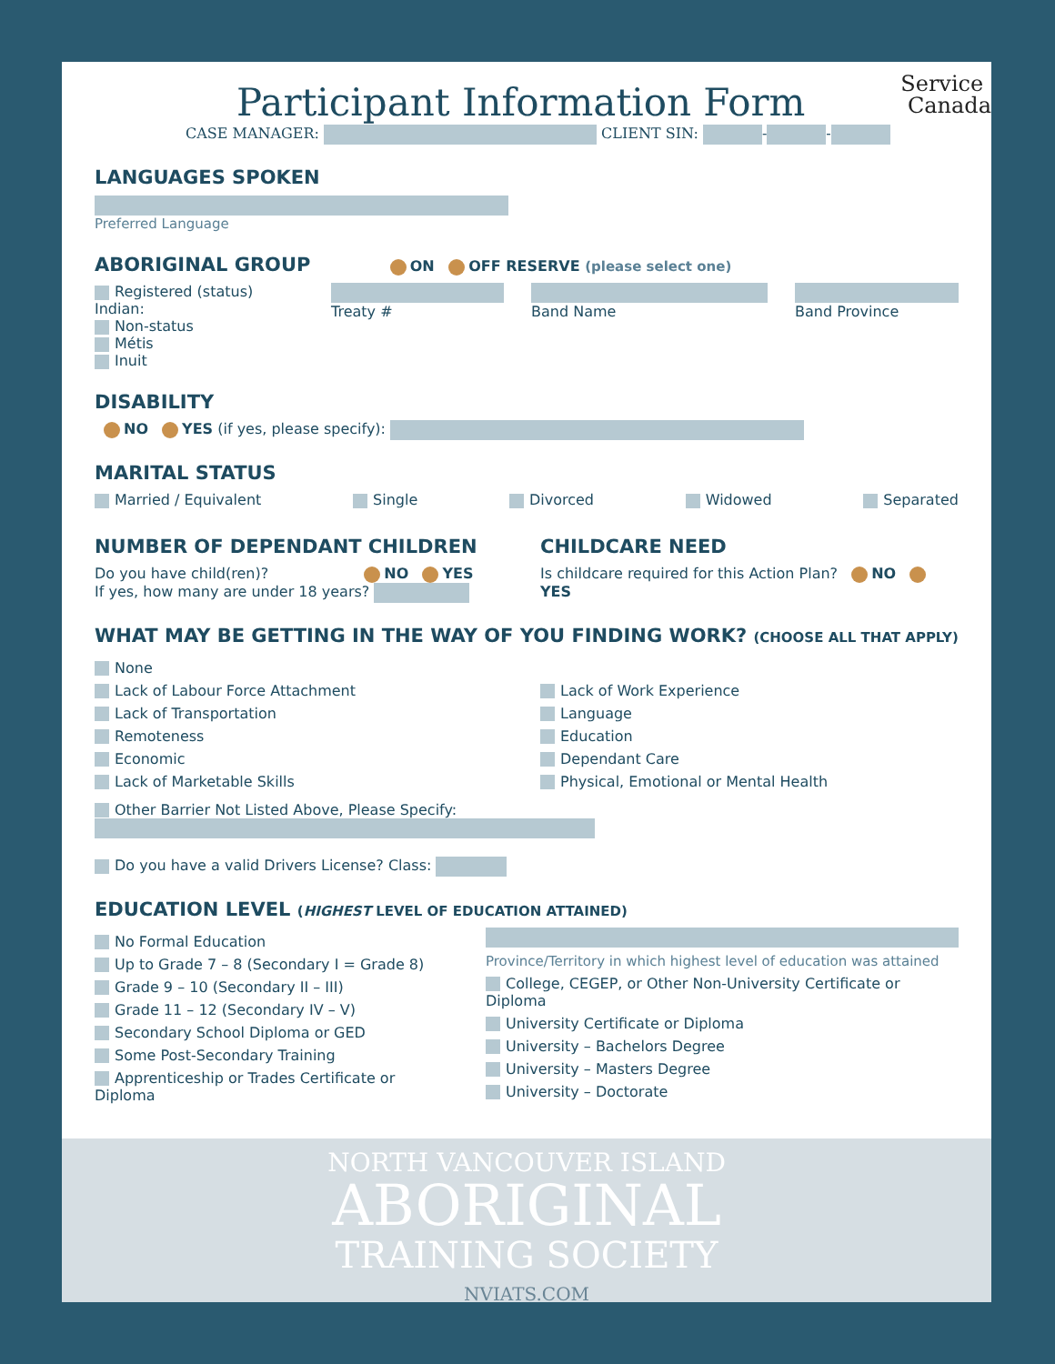Service
Canada
Participant Information Form
CASE MANAGER: CLIENT SIN: - -
LANGUAGES SPOKEN
Preferred Language
ABORIGINAL GROUP ON OFF RESERVE (please select one)
Registered (status) Indian:
Non-status
Métis
Inuit
Treaty #
Band Name
Band Province
DISABILITY
NO YES (if yes, please specify):
MARITAL STATUS
Married / Equivalent Single Divorced Widowed Separated
NUMBER OF DEPENDANT CHILDREN
Do you have child(ren)? NO YES
If yes, how many are under 18 years?
CHILDCARE NEED
Is childcare required for this Action Plan? NO YES
WHAT MAY BE GETTING IN THE WAY OF YOU FINDING WORK? (CHOOSE ALL THAT APPLY)
None
Lack of Labour Force Attachment
Lack of Transportation
Remoteness
Economic
Lack of Marketable Skills
Lack of Work Experience
Language
Education
Dependant Care
Physical, Emotional or Mental Health
Other Barrier Not Listed Above, Please Specify:
Do you have a valid Drivers License? Class:
EDUCATION LEVEL (HIGHEST LEVEL OF EDUCATION ATTAINED)
No Formal Education
Up to Grade 7 – 8 (Secondary I = Grade 8)
Grade 9 – 10 (Secondary II – III)
Grade 11 – 12 (Secondary IV – V)
Secondary School Diploma or GED
Some Post-Secondary Training
Apprenticeship or Trades Certificate or Diploma
Province/Territory in which highest level of education was attained
College, CEGEP, or Other Non-University Certificate or Diploma
University Certificate or Diploma
University – Bachelors Degree
University – Masters Degree
University – Doctorate
NORTH VANCOUVER ISLAND
ABORIGINAL
TRAINING SOCIETY
NVIATS.COM